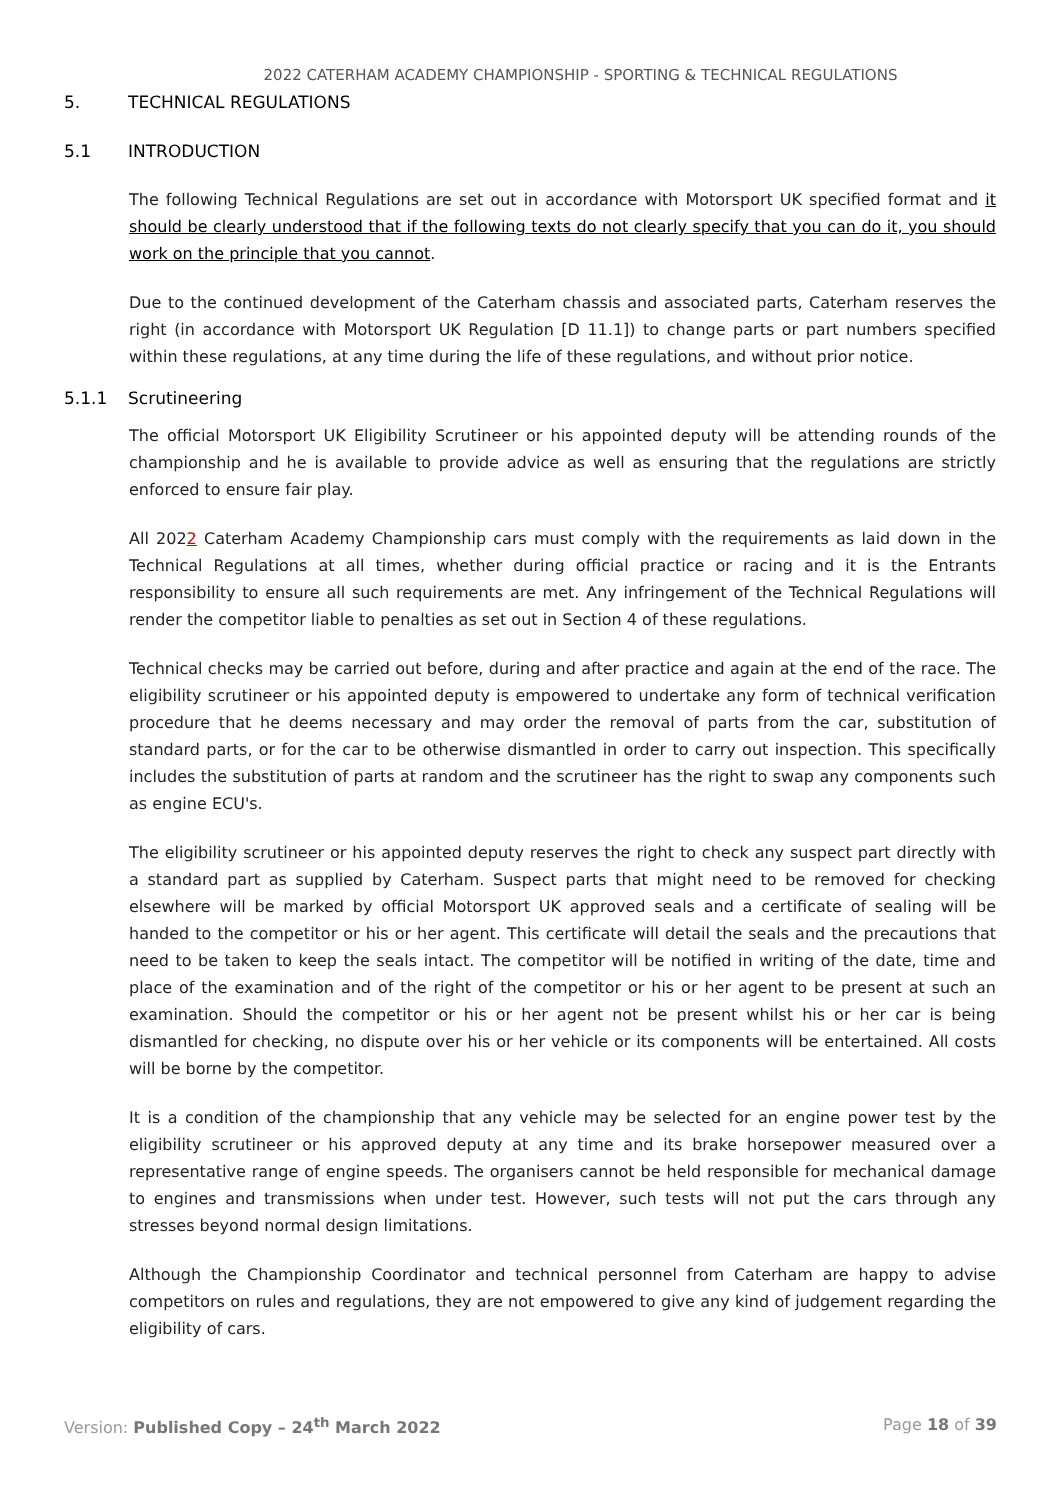2022 CATERHAM ACADEMY CHAMPIONSHIP - SPORTING & TECHNICAL REGULATIONS
5. TECHNICAL REGULATIONS
5.1 INTRODUCTION
The following Technical Regulations are set out in accordance with Motorsport UK specified format and it should be clearly understood that if the following texts do not clearly specify that you can do it, you should work on the principle that you cannot.
Due to the continued development of the Caterham chassis and associated parts, Caterham reserves the right (in accordance with Motorsport UK Regulation [D 11.1]) to change parts or part numbers specified within these regulations, at any time during the life of these regulations, and without prior notice.
5.1.1 Scrutineering
The official Motorsport UK Eligibility Scrutineer or his appointed deputy will be attending rounds of the championship and he is available to provide advice as well as ensuring that the regulations are strictly enforced to ensure fair play.
All 2022 Caterham Academy Championship cars must comply with the requirements as laid down in the Technical Regulations at all times, whether during official practice or racing and it is the Entrants responsibility to ensure all such requirements are met. Any infringement of the Technical Regulations will render the competitor liable to penalties as set out in Section 4 of these regulations.
Technical checks may be carried out before, during and after practice and again at the end of the race. The eligibility scrutineer or his appointed deputy is empowered to undertake any form of technical verification procedure that he deems necessary and may order the removal of parts from the car, substitution of standard parts, or for the car to be otherwise dismantled in order to carry out inspection. This specifically includes the substitution of parts at random and the scrutineer has the right to swap any components such as engine ECU's.
The eligibility scrutineer or his appointed deputy reserves the right to check any suspect part directly with a standard part as supplied by Caterham. Suspect parts that might need to be removed for checking elsewhere will be marked by official Motorsport UK approved seals and a certificate of sealing will be handed to the competitor or his or her agent. This certificate will detail the seals and the precautions that need to be taken to keep the seals intact. The competitor will be notified in writing of the date, time and place of the examination and of the right of the competitor or his or her agent to be present at such an examination. Should the competitor or his or her agent not be present whilst his or her car is being dismantled for checking, no dispute over his or her vehicle or its components will be entertained. All costs will be borne by the competitor.
It is a condition of the championship that any vehicle may be selected for an engine power test by the eligibility scrutineer or his approved deputy at any time and its brake horsepower measured over a representative range of engine speeds. The organisers cannot be held responsible for mechanical damage to engines and transmissions when under test. However, such tests will not put the cars through any stresses beyond normal design limitations.
Although the Championship Coordinator and technical personnel from Caterham are happy to advise competitors on rules and regulations, they are not empowered to give any kind of judgement regarding the eligibility of cars.
Version: Published Copy – 24<sup>th</sup> March 2022 Page 18 of 39